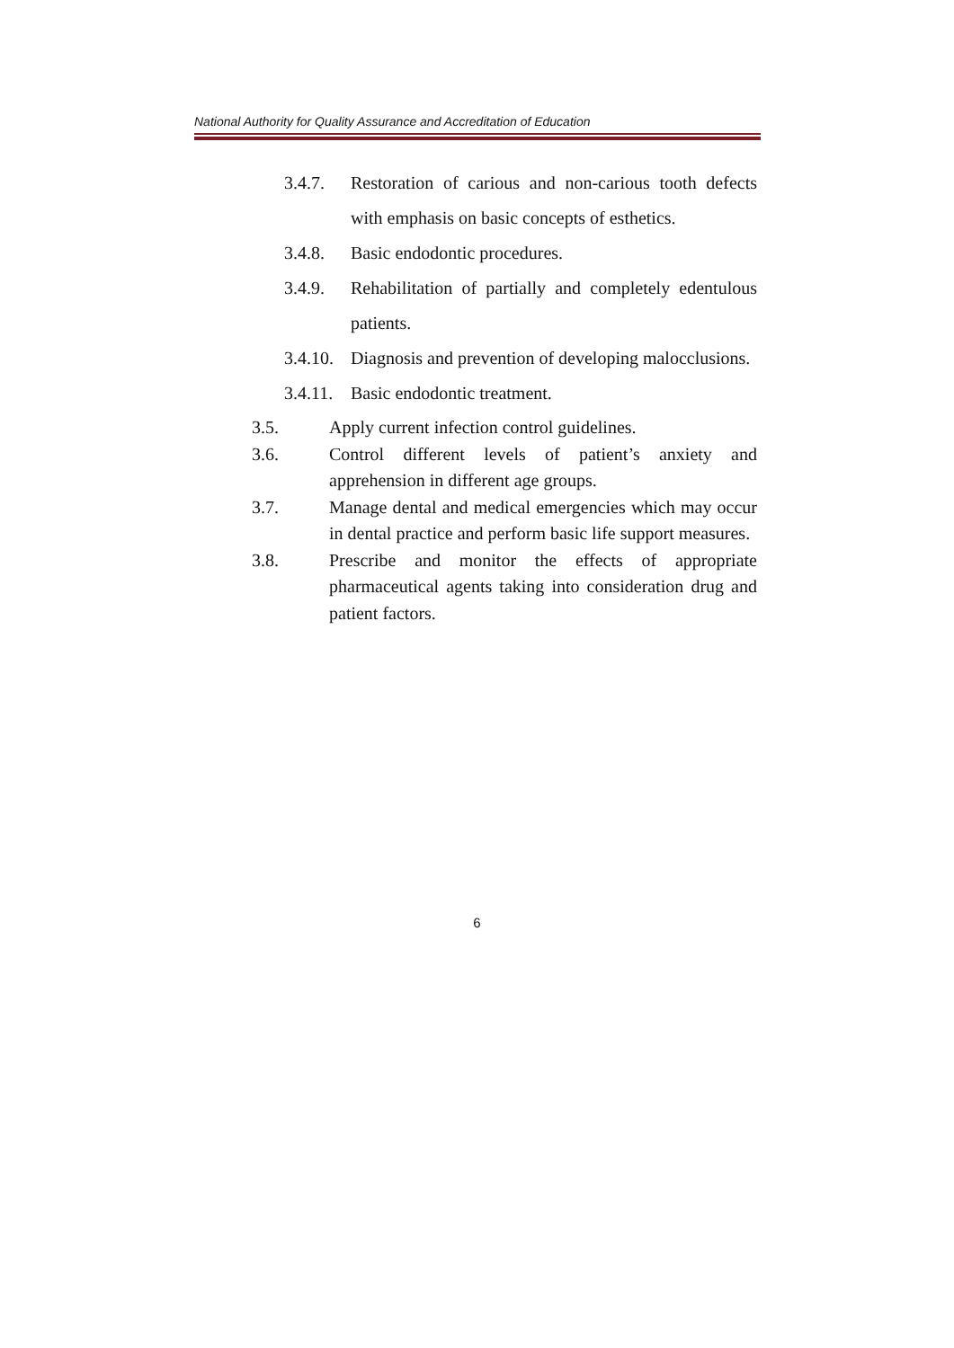National Authority for Quality Assurance and Accreditation of Education
3.4.7. Restoration of carious and non-carious tooth defects with emphasis on basic concepts of esthetics.
3.4.8. Basic endodontic procedures.
3.4.9. Rehabilitation of partially and completely edentulous patients.
3.4.10.
Diagnosis and prevention of developing malocclusions.
3.4.11.
Basic endodontic treatment.
3.5. Apply current infection control guidelines.
3.6. Control different levels of patient’s anxiety and apprehension in different age groups.
3.7. Manage dental and medical emergencies which may occur in dental practice and perform basic life support measures.
3.8. Prescribe and monitor the effects of appropriate pharmaceutical agents taking into consideration drug and patient factors.
6